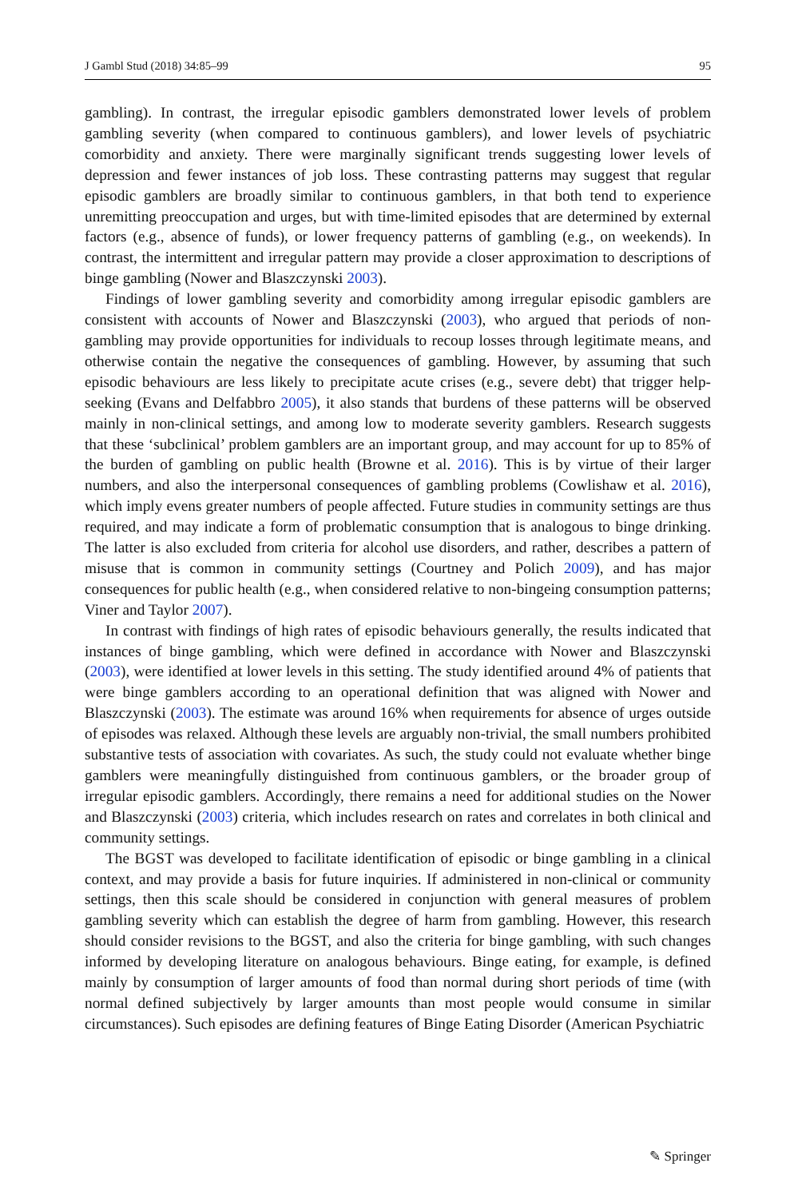J Gambl Stud (2018) 34:85–99 95
gambling). In contrast, the irregular episodic gamblers demonstrated lower levels of problem gambling severity (when compared to continuous gamblers), and lower levels of psychiatric comorbidity and anxiety. There were marginally significant trends suggesting lower levels of depression and fewer instances of job loss. These contrasting patterns may suggest that regular episodic gamblers are broadly similar to continuous gamblers, in that both tend to experience unremitting preoccupation and urges, but with time-limited episodes that are determined by external factors (e.g., absence of funds), or lower frequency patterns of gambling (e.g., on weekends). In contrast, the intermittent and irregular pattern may provide a closer approximation to descriptions of binge gambling (Nower and Blaszczynski 2003).
Findings of lower gambling severity and comorbidity among irregular episodic gamblers are consistent with accounts of Nower and Blaszczynski (2003), who argued that periods of non-gambling may provide opportunities for individuals to recoup losses through legitimate means, and otherwise contain the negative the consequences of gambling. However, by assuming that such episodic behaviours are less likely to precipitate acute crises (e.g., severe debt) that trigger help-seeking (Evans and Delfabbro 2005), it also stands that burdens of these patterns will be observed mainly in non-clinical settings, and among low to moderate severity gamblers. Research suggests that these ‘subclinical’ problem gamblers are an important group, and may account for up to 85% of the burden of gambling on public health (Browne et al. 2016). This is by virtue of their larger numbers, and also the interpersonal consequences of gambling problems (Cowlishaw et al. 2016), which imply evens greater numbers of people affected. Future studies in community settings are thus required, and may indicate a form of problematic consumption that is analogous to binge drinking. The latter is also excluded from criteria for alcohol use disorders, and rather, describes a pattern of misuse that is common in community settings (Courtney and Polich 2009), and has major consequences for public health (e.g., when considered relative to non-bingeing consumption patterns; Viner and Taylor 2007).
In contrast with findings of high rates of episodic behaviours generally, the results indicated that instances of binge gambling, which were defined in accordance with Nower and Blaszczynski (2003), were identified at lower levels in this setting. The study identified around 4% of patients that were binge gamblers according to an operational definition that was aligned with Nower and Blaszczynski (2003). The estimate was around 16% when requirements for absence of urges outside of episodes was relaxed. Although these levels are arguably non-trivial, the small numbers prohibited substantive tests of association with covariates. As such, the study could not evaluate whether binge gamblers were meaningfully distinguished from continuous gamblers, or the broader group of irregular episodic gamblers. Accordingly, there remains a need for additional studies on the Nower and Blaszczynski (2003) criteria, which includes research on rates and correlates in both clinical and community settings.
The BGST was developed to facilitate identification of episodic or binge gambling in a clinical context, and may provide a basis for future inquiries. If administered in non-clinical or community settings, then this scale should be considered in conjunction with general measures of problem gambling severity which can establish the degree of harm from gambling. However, this research should consider revisions to the BGST, and also the criteria for binge gambling, with such changes informed by developing literature on analogous behaviours. Binge eating, for example, is defined mainly by consumption of larger amounts of food than normal during short periods of time (with normal defined subjectively by larger amounts than most people would consume in similar circumstances). Such episodes are defining features of Binge Eating Disorder (American Psychiatric
✎ Springer